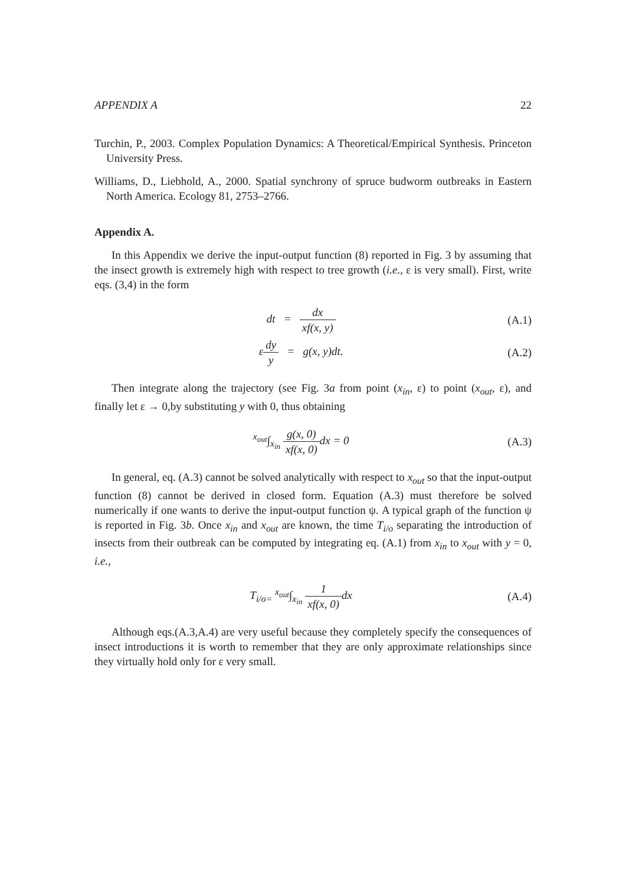APPENDIX A 22
Turchin, P., 2003. Complex Population Dynamics: A Theoretical/Empirical Synthesis. Princeton University Press.
Williams, D., Liebhold, A., 2000. Spatial synchrony of spruce budworm outbreaks in Eastern North America. Ecology 81, 2753–2766.
Appendix A.
In this Appendix we derive the input-output function (8) reported in Fig. 3 by assuming that the insect growth is extremely high with respect to tree growth (i.e., ε is very small). First, write eqs. (3,4) in the form
dt = dx xf(x, y) (A.1)
εdy y = g(x, y)dt. (A.2)
Then integrate along the trajectory (see Fig. 3a from point (x<sub>in</sub>, ε) to point (x<sub>out</sub>, ε), and finally let ε → 0,by substituting y with 0, thus obtaining
<sup>x<sub>out</sub></sup>∫<sub>x<sub>in</sub></sub> g(x, 0) xf(x, 0) dx = 0
(A.3)
In general, eq. (A.3) cannot be solved analytically with respect to x<sub>out</sub> so that the input-output function (8) cannot be derived in closed form. Equation (A.3) must therefore be solved numerically if one wants to derive the input-output function ψ. A typical graph of the function ψ is reported in Fig. 3b. Once x<sub>in</sub> and x<sub>out</sub> are known, the time T<sub>i/o</sub> separating the introduction of insects from their outbreak can be computed by integrating eq. (A.1) from x<sub>in</sub> to x<sub>out</sub> with y = 0, i.e.,
T<sub>i/o=</sub> <sup>x<sub>out</sub></sup>∫<sub>x<sub>in</sub></sub> 1 xf(x, 0) dx (A.4)
Although eqs.(A.3,A.4) are very useful because they completely specify the consequences of insect introductions it is worth to remember that they are only approximate relationships since they virtually hold only for ε very small.